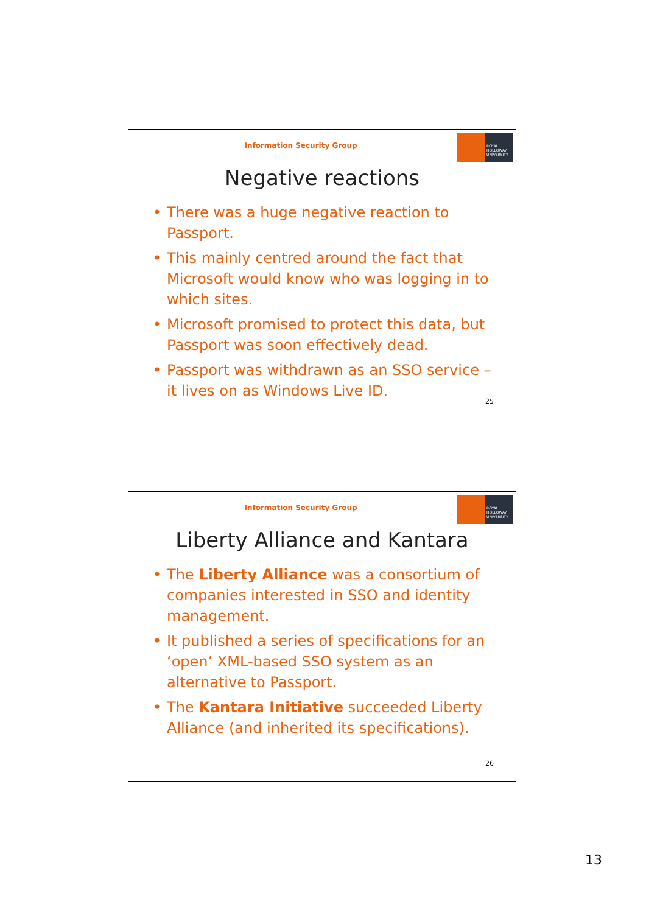Information Security Group
ROYAL
HOLLOWAY
UNIVERSITY
Negative reactions
• There was a huge negative reaction to Passport.
• This mainly centred around the fact that Microsoft would know who was logging in to which sites.
• Microsoft promised to protect this data, but Passport was soon effectively dead.
• Passport was withdrawn as an SSO service – it lives on as Windows Live ID.
25
Information Security Group
ROYAL
HOLLOWAY
UNIVERSITY
Liberty Alliance and Kantara
• The Liberty Alliance was a consortium of companies interested in SSO and identity management.
• It published a series of specifications for an ‘open’ XML-based SSO system as an alternative to Passport.
• The Kantara Initiative succeeded Liberty Alliance (and inherited its specifications).
26
13